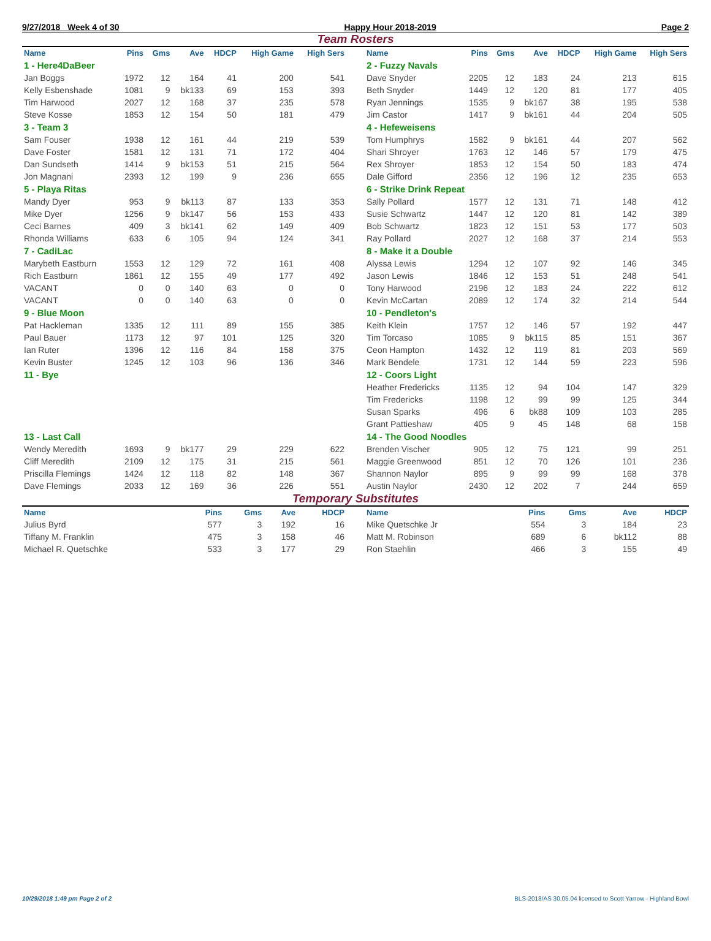9/27/2018 Week 4 of 30 Happy Hour 2018-2019 Page 2
Team Rosters
| Name | Pins | Gms | Ave | HDCP | High Game | High Sers |
| --- | --- | --- | --- | --- | --- | --- |
| 1 - Here4DaBeer | | | | | | |
| Jan Boggs | 1972 | 12 | 164 | 41 | 200 | 541 |
| Kelly Esbenshade | 1081 | 9 | bk133 | 69 | 153 | 393 |
| Tim Harwood | 2027 | 12 | 168 | 37 | 235 | 578 |
| Steve Kosse | 1853 | 12 | 154 | 50 | 181 | 479 |
| 3 - Team 3 | | | | | | |
| Sam Fouser | 1938 | 12 | 161 | 44 | 219 | 539 |
| Dave Foster | 1581 | 12 | 131 | 71 | 172 | 404 |
| Dan Sundseth | 1414 | 9 | bk153 | 51 | 215 | 564 |
| Jon Magnani | 2393 | 12 | 199 | 9 | 236 | 655 |
| 5 - Playa Ritas | | | | | | |
| Mandy Dyer | 953 | 9 | bk113 | 87 | 133 | 353 |
| Mike Dyer | 1256 | 9 | bk147 | 56 | 153 | 433 |
| Ceci Barnes | 409 | 3 | bk141 | 62 | 149 | 409 |
| Rhonda Williams | 633 | 6 | 105 | 94 | 124 | 341 |
| 7 - CadiLac | | | | | | |
| Marybeth Eastburn | 1553 | 12 | 129 | 72 | 161 | 408 |
| Rich Eastburn | 1861 | 12 | 155 | 49 | 177 | 492 |
| VACANT | 0 | 0 | 140 | 63 | 0 | 0 |
| VACANT | 0 | 0 | 140 | 63 | 0 | 0 |
| 9 - Blue Moon | | | | | | |
| Pat Hackleman | 1335 | 12 | 111 | 89 | 155 | 385 |
| Paul Bauer | 1173 | 12 | 97 | 101 | 125 | 320 |
| Ian Ruter | 1396 | 12 | 116 | 84 | 158 | 375 |
| Kevin Buster | 1245 | 12 | 103 | 96 | 136 | 346 |
| 11 - Bye | | | | | | |
| 13 - Last Call | | | | | | |
| Wendy Meredith | 1693 | 9 | bk177 | 29 | 229 | 622 |
| Cliff Meredith | 2109 | 12 | 175 | 31 | 215 | 561 |
| Priscilla Flemings | 1424 | 12 | 118 | 82 | 148 | 367 |
| Dave Flemings | 2033 | 12 | 169 | 36 | 226 | 551 |
| Name | Pins | Gms | Ave | HDCP | High Game | High Sers |
| --- | --- | --- | --- | --- | --- | --- |
| 2 - Fuzzy Navals | | | | | | |
| Dave Snyder | 2205 | 12 | 183 | 24 | 213 | 615 |
| Beth Snyder | 1449 | 12 | 120 | 81 | 177 | 405 |
| Ryan Jennings | 1535 | 9 | bk167 | 38 | 195 | 538 |
| Jim Castor | 1417 | 9 | bk161 | 44 | 204 | 505 |
| 4 - Hefeweisens | | | | | | |
| Tom Humphrys | 1582 | 9 | bk161 | 44 | 207 | 562 |
| Shari Shroyer | 1763 | 12 | 146 | 57 | 179 | 475 |
| Rex Shroyer | 1853 | 12 | 154 | 50 | 183 | 474 |
| Dale Gifford | 2356 | 12 | 196 | 12 | 235 | 653 |
| 6 - Strike Drink Repeat | | | | | | |
| Sally Pollard | 1577 | 12 | 131 | 71 | 148 | 412 |
| Susie Schwartz | 1447 | 12 | 120 | 81 | 142 | 389 |
| Bob Schwartz | 1823 | 12 | 151 | 53 | 177 | 503 |
| Ray Pollard | 2027 | 12 | 168 | 37 | 214 | 553 |
| 8 - Make it a Double | | | | | | |
| Alyssa Lewis | 1294 | 12 | 107 | 92 | 146 | 345 |
| Jason Lewis | 1846 | 12 | 153 | 51 | 248 | 541 |
| Tony Harwood | 2196 | 12 | 183 | 24 | 222 | 612 |
| Kevin McCartan | 2089 | 12 | 174 | 32 | 214 | 544 |
| 10 - Pendleton's | | | | | | |
| Keith Klein | 1757 | 12 | 146 | 57 | 192 | 447 |
| Tim Torcaso | 1085 | 9 | bk115 | 85 | 151 | 367 |
| Ceon Hampton | 1432 | 12 | 119 | 81 | 203 | 569 |
| Mark Bendele | 1731 | 12 | 144 | 59 | 223 | 596 |
| 12 - Coors Light | | | | | | |
| Heather Fredericks | 1135 | 12 | 94 | 104 | 147 | 329 |
| Tim Fredericks | 1198 | 12 | 99 | 99 | 125 | 344 |
| Susan Sparks | 496 | 6 | bk88 | 109 | 103 | 285 |
| Grant Pattieshaw | 405 | 9 | 45 | 148 | 68 | 158 |
| 14 - The Good Noodles | | | | | | |
| Brenden Vischer | 905 | 12 | 75 | 121 | 99 | 251 |
| Maggie Greenwood | 851 | 12 | 70 | 126 | 101 | 236 |
| Shannon Naylor | 895 | 9 | 99 | 99 | 168 | 378 |
| Austin Naylor | 2430 | 12 | 202 | 7 | 244 | 659 |
Temporary Substitutes
| Name | Pins | Gms | Ave | HDCP |
| --- | --- | --- | --- | --- |
| Julius Byrd | 577 | 3 | 192 | 16 |
| Tiffany M. Franklin | 475 | 3 | 158 | 46 |
| Michael R. Quetschke | 533 | 3 | 177 | 29 |
| Name | Pins | Gms | Ave | HDCP |
| --- | --- | --- | --- | --- |
| Mike Quetschke Jr | 554 | 3 | 184 | 23 |
| Matt M. Robinson | 689 | 6 | bk112 | 88 |
| Ron Staehlin | 466 | 3 | 155 | 49 |
10/29/2018 1:49 pm Page 2 of 2 BLS-2018/AS 30.05.04 licensed to Scott Yarrow - Highland Bowl